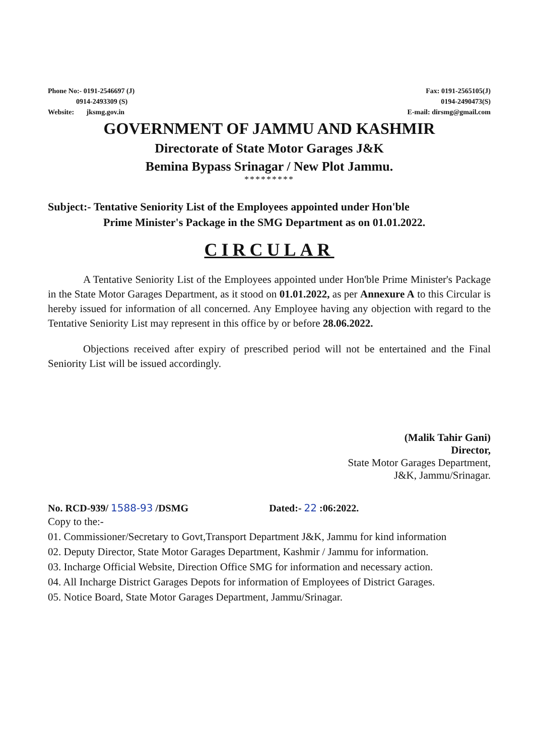Phone No:- 0191-2546697 (J)
0914-2493309 (S)
Website: jksmg.gov.in
Fax: 0191-2565105(J)
0194-2490473(S)
E-mail: dirsmg@gmail.com
GOVERNMENT OF JAMMU AND KASHMIR
Directorate of State Motor Garages J&K
Bemina Bypass Srinagar / New Plot Jammu.
*********
Subject:- Tentative Seniority List of the Employees appointed under Hon'ble
Prime Minister's Package in the SMG Department as on 01.01.2022.
CIRCULAR
A Tentative Seniority List of the Employees appointed under Hon'ble Prime Minister's Package in the State Motor Garages Department, as it stood on 01.01.2022, as per Annexure A to this Circular is hereby issued for information of all concerned. Any Employee having any objection with regard to the Tentative Seniority List may represent in this office by or before 28.06.2022.
Objections received after expiry of prescribed period will not be entertained and the Final Seniority List will be issued accordingly.
(Malik Tahir Gani)
Director,
State Motor Garages Department,
J&K, Jammu/Srinagar.
No. RCD-939/ 1588-93 /DSMG Dated:- 22 :06:2022.
Copy to the:-
01. Commissioner/Secretary to Govt,Transport Department J&K, Jammu for kind information
02. Deputy Director, State Motor Garages Department, Kashmir / Jammu for information.
03. Incharge Official Website, Direction Office SMG for information and necessary action.
04. All Incharge District Garages Depots for information of Employees of District Garages.
05. Notice Board, State Motor Garages Department, Jammu/Srinagar.